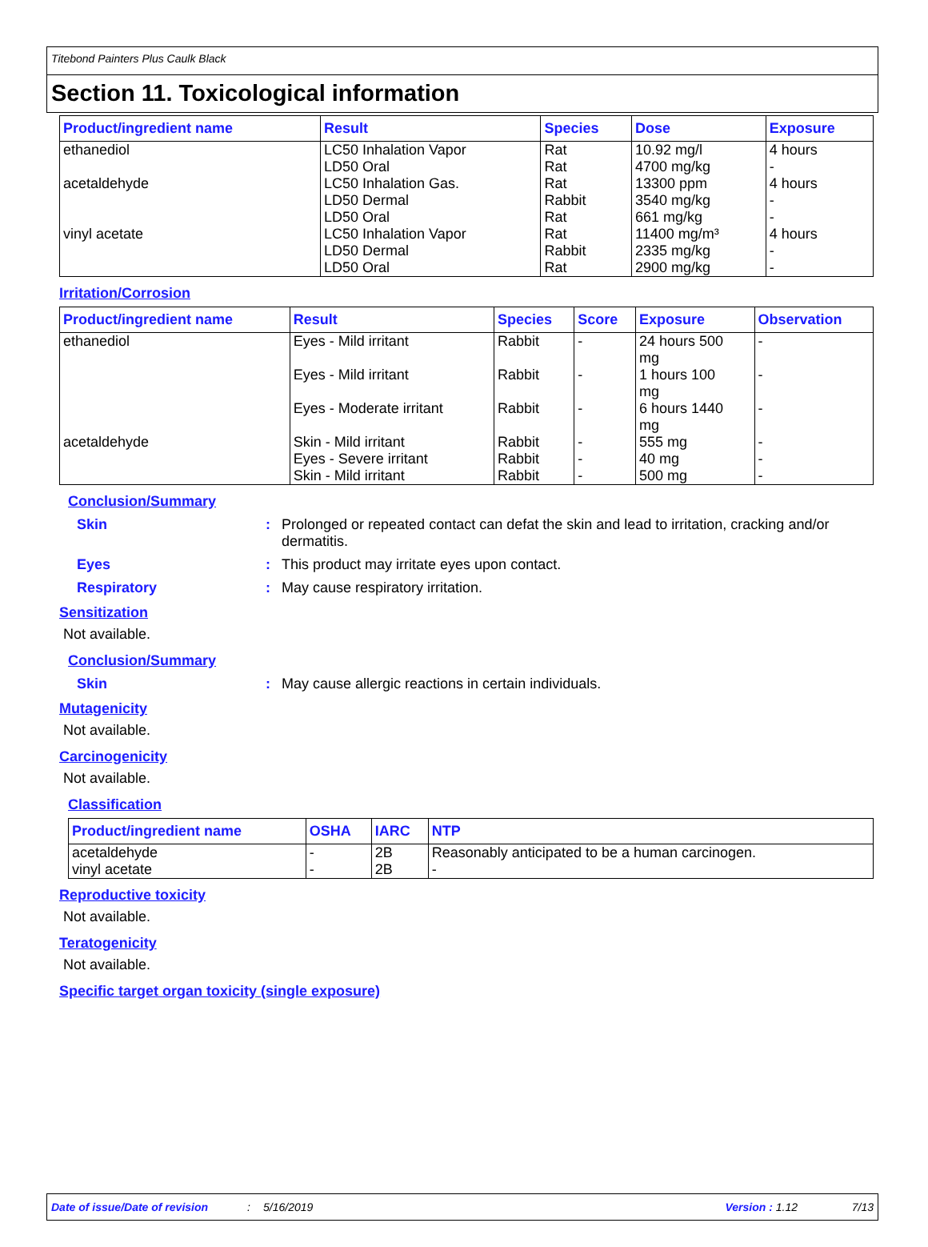Titebond Painters Plus Caulk Black
Section 11. Toxicological information
| Product/ingredient name | Result | Species | Dose | Exposure |
| --- | --- | --- | --- | --- |
| ethanediol acetaldehyde vinyl acetate | LC50 Inhalation Vapor LD50 Oral LC50 Inhalation Gas. LD50 Dermal LD50 Oral LC50 Inhalation Vapor LD50 Dermal LD50 Oral | Rat Rat Rat Rabbit Rat Rat Rabbit Rat | 10.92 mg/l 4700 mg/kg 13300 ppm 3540 mg/kg 661 mg/kg 11400 mg/m³ 2335 mg/kg 2900 mg/kg | 4 hours - 4 hours - - 4 hours - - |
Irritation/Corrosion
| Product/ingredient name | Result | Species | Score | Exposure | Observation |
| --- | --- | --- | --- | --- | --- |
| ethanediol acetaldehyde | Eyes - Mild irritant Eyes - Mild irritant Eyes - Moderate irritant Skin - Mild irritant Eyes - Severe irritant Skin - Mild irritant | Rabbit Rabbit Rabbit Rabbit Rabbit Rabbit | - - - - - - | 24 hours 500 mg 1 hours 100 mg 6 hours 1440 mg 555 mg 40 mg 500 mg | - - - - - - |
Conclusion/Summary
Skin: Prolonged or repeated contact can defat the skin and lead to irritation, cracking and/or dermatitis.
Eyes: This product may irritate eyes upon contact.
Respiratory: May cause respiratory irritation.
Sensitization
Not available.
Conclusion/Summary
Skin: May cause allergic reactions in certain individuals.
Mutagenicity
Not available.
Carcinogenicity
Not available.
Classification
| Product/ingredient name | OSHA | IARC | NTP |
| --- | --- | --- | --- |
| acetaldehyde vinyl acetate | - - | 2B 2B | Reasonably anticipated to be a human carcinogen. - |
Reproductive toxicity
Not available.
Teratogenicity
Not available.
Specific target organ toxicity (single exposure)
Date of issue/Date of revision: 5/16/2019 Version : 1.12 7/13